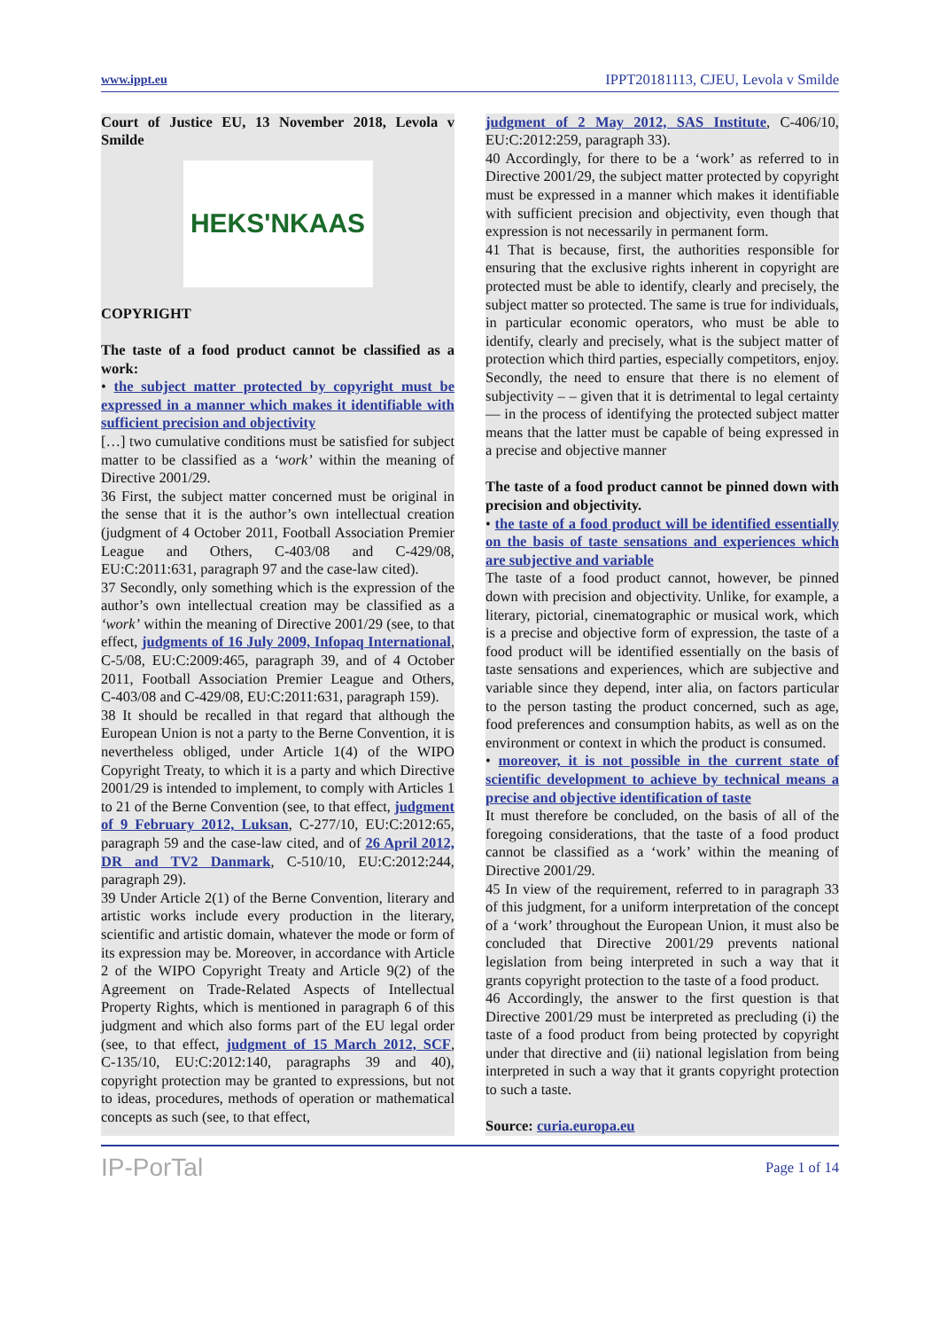www.ippt.eu IPPT20181113, CJEU, Levola v Smilde
Court of Justice EU, 13 November 2018, Levola v Smilde
HEKS'NKAAS
COPYRIGHT
The taste of a food product cannot be classified as a work:
• the subject matter protected by copyright must be expressed in a manner which makes it identifiable with sufficient precision and objectivity
[…] two cumulative conditions must be satisfied for subject matter to be classified as a ‘work’ within the meaning of Directive 2001/29.
36 First, the subject matter concerned must be original in the sense that it is the author’s own intellectual creation (judgment of 4 October 2011, Football Association Premier League and Others, C‑403/08 and C‑429/08, EU:C:2011:631, paragraph 97 and the case-law cited).
37 Secondly, only something which is the expression of the author’s own intellectual creation may be classified as a ‘work’ within the meaning of Directive 2001/29 (see, to that effect, judgments of 16 July 2009, Infopaq International, C‑5/08, EU:C:2009:465, paragraph 39, and of 4 October 2011, Football Association Premier League and Others, C‑403/08 and C‑429/08, EU:C:2011:631, paragraph 159).
38 It should be recalled in that regard that although the European Union is not a party to the Berne Convention, it is nevertheless obliged, under Article 1(4) of the WIPO Copyright Treaty, to which it is a party and which Directive 2001/29 is intended to implement, to comply with Articles 1 to 21 of the Berne Convention (see, to that effect, judgment of 9 February 2012, Luksan, C‑277/10, EU:C:2012:65, paragraph 59 and the case-law cited, and of 26 April 2012, DR and TV2 Danmark, C‑510/10, EU:C:2012:244, paragraph 29).
39 Under Article 2(1) of the Berne Convention, literary and artistic works include every production in the literary, scientific and artistic domain, whatever the mode or form of its expression may be. Moreover, in accordance with Article 2 of the WIPO Copyright Treaty and Article 9(2) of the Agreement on Trade-Related Aspects of Intellectual Property Rights, which is mentioned in paragraph 6 of this judgment and which also forms part of the EU legal order (see, to that effect, judgment of 15 March 2012, SCF, C‑135/10, EU:C:2012:140, paragraphs 39 and 40), copyright protection may be granted to expressions, but not to ideas, procedures, methods of operation or mathematical concepts as such (see, to that effect,
judgment of 2 May 2012, SAS Institute, C‑406/10, EU:C:2012:259, paragraph 33).
40 Accordingly, for there to be a ‘work’ as referred to in Directive 2001/29, the subject matter protected by copyright must be expressed in a manner which makes it identifiable with sufficient precision and objectivity, even though that expression is not necessarily in permanent form.
41 That is because, first, the authorities responsible for ensuring that the exclusive rights inherent in copyright are protected must be able to identify, clearly and precisely, the subject matter so protected. The same is true for individuals, in particular economic operators, who must be able to identify, clearly and precisely, what is the subject matter of protection which third parties, especially competitors, enjoy. Secondly, the need to ensure that there is no element of subjectivity – – given that it is detrimental to legal certainty — in the process of identifying the protected subject matter means that the latter must be capable of being expressed in a precise and objective manner
The taste of a food product cannot be pinned down with precision and objectivity.
• the taste of a food product will be identified essentially on the basis of taste sensations and experiences which are subjective and variable
The taste of a food product cannot, however, be pinned down with precision and objectivity. Unlike, for example, a literary, pictorial, cinematographic or musical work, which is a precise and objective form of expression, the taste of a food product will be identified essentially on the basis of taste sensations and experiences, which are subjective and variable since they depend, inter alia, on factors particular to the person tasting the product concerned, such as age, food preferences and consumption habits, as well as on the environment or context in which the product is consumed.
• moreover, it is not possible in the current state of scientific development to achieve by technical means a precise and objective identification of taste
It must therefore be concluded, on the basis of all of the foregoing considerations, that the taste of a food product cannot be classified as a ‘work’ within the meaning of Directive 2001/29.
45 In view of the requirement, referred to in paragraph 33 of this judgment, for a uniform interpretation of the concept of a ‘work’ throughout the European Union, it must also be concluded that Directive 2001/29 prevents national legislation from being interpreted in such a way that it grants copyright protection to the taste of a food product.
46 Accordingly, the answer to the first question is that Directive 2001/29 must be interpreted as precluding (i) the taste of a food product from being protected by copyright under that directive and (ii) national legislation from being interpreted in such a way that it grants copyright protection to such a taste.
Source: curia.europa.eu
IP-PorTal Page 1 of 14